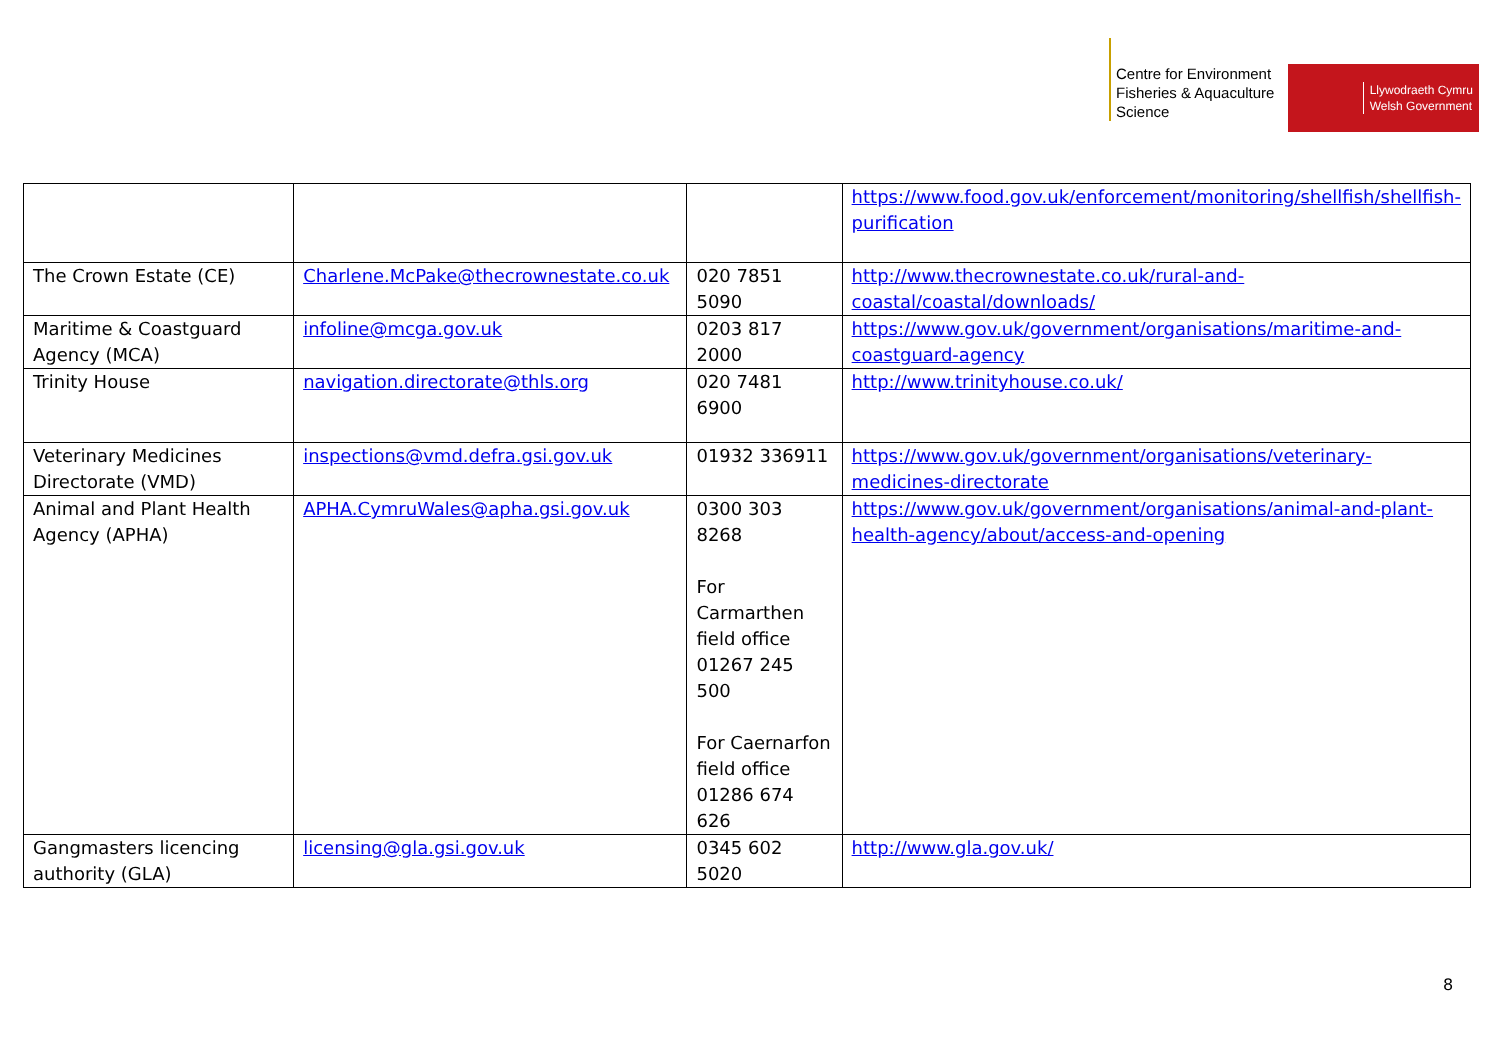Centre for Environment Fisheries & Aquaculture Science
Llywodraeth Cymru
Welsh Government
| | | | https://www.food.gov.uk/enforcement/monitoring/shellfish/shellfish-purification |
| The Crown Estate (CE) | Charlene.McPake@thecrownestate.co.uk | 020 7851 5090 | http://www.thecrownestate.co.uk/rural-and-coastal/coastal/downloads/ |
| Maritime & Coastguard Agency (MCA) | infoline@mcga.gov.uk | 0203 817 2000 | https://www.gov.uk/government/organisations/maritime-and-coastguard-agency |
| Trinity House | navigation.directorate@thls.org | 020 7481 6900 | http://www.trinityhouse.co.uk/ |
| Veterinary Medicines Directorate (VMD) | inspections@vmd.defra.gsi.gov.uk | 01932 336911 | https://www.gov.uk/government/organisations/veterinary-medicines-directorate |
| Animal and Plant Health Agency (APHA) | APHA.CymruWales@apha.gsi.gov.uk | 0300 303 8268 For Carmarthen field office 01267 245 500 For Caernarfon field office 01286 674 626 | https://www.gov.uk/government/organisations/animal-and-plant-health-agency/about/access-and-opening |
| Gangmasters licencing authority (GLA) | licensing@gla.gsi.gov.uk | 0345 602 5020 | http://www.gla.gov.uk/ |
8